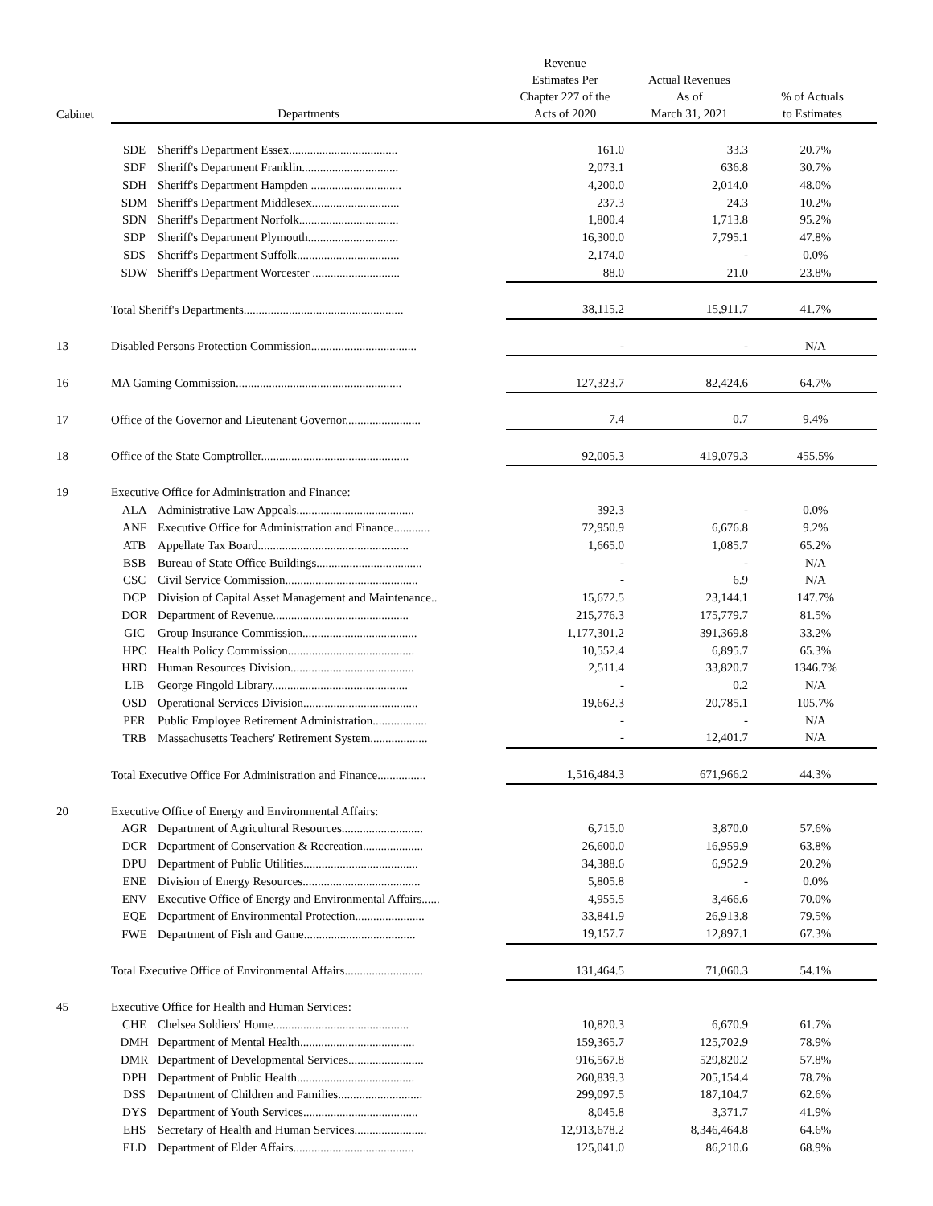| Cabinet | Departments | | Revenue Estimates Per Chapter 227 of the Acts of 2020 | Actual Revenues As of March 31, 2021 | % of Actuals to Estimates |
| --- | --- | --- | --- | --- | --- |
| | SDE | Sheriff's Department Essex.................................... | 161.0 | 33.3 | 20.7% |
| | SDF | Sheriff's Department Franklin................................ | 2,073.1 | 636.8 | 30.7% |
| | SDH | Sheriff's Department Hampden .............................. | 4,200.0 | 2,014.0 | 48.0% |
| | SDM | Sheriff's Department Middlesex............................. | 237.3 | 24.3 | 10.2% |
| | SDN | Sheriff's Department Norfolk................................. | 1,800.4 | 1,713.8 | 95.2% |
| | SDP | Sheriff's Department Plymouth.............................. | 16,300.0 | 7,795.1 | 47.8% |
| | SDS | Sheriff's Department Suffolk.................................. | 2,174.0 | - | 0.0% |
| | SDW | Sheriff's Department Worcester ............................. | 88.0 | 21.0 | 23.8% |
| | Total Sheriff's Departments..................................................... | | 38,115.2 | 15,911.7 | 41.7% |
| 13 | Disabled Persons Protection Commission................................... | | - | - | N/A |
| 16 | MA Gaming Commission....................................................... | | 127,323.7 | 82,424.6 | 64.7% |
| 17 | Office of the Governor and Lieutenant Governor......................... | | 7.4 | 0.7 | 9.4% |
| 18 | Office of the State Comptroller................................................. | | 92,005.3 | 419,079.3 | 455.5% |
| 19 | Executive Office for Administration and Finance: | | | | |
| | ALA | Administrative Law Appeals....................................... | 392.3 | - | 0.0% |
| | ANF | Executive Office for Administration and Finance............ | 72,950.9 | 6,676.8 | 9.2% |
| | ATB | Appellate Tax Board.................................................. | 1,665.0 | 1,085.7 | 65.2% |
| | BSB | Bureau of State Office Buildings................................... | - | - | N/A |
| | CSC | Civil Service Commission............................................ | - | 6.9 | N/A |
| | DCP | Division of Capital Asset Management and Maintenance.. | 15,672.5 | 23,144.1 | 147.7% |
| | DOR | Department of Revenue............................................. | 215,776.3 | 175,779.7 | 81.5% |
| | GIC | Group Insurance Commission...................................... | 1,177,301.2 | 391,369.8 | 33.2% |
| | HPC | Health Policy Commission.......................................... | 10,552.4 | 6,895.7 | 65.3% |
| | HRD | Human Resources Division......................................... | 2,511.4 | 33,820.7 | 1346.7% |
| | LIB | George Fingold Library............................................. | - | 0.2 | N/A |
| | OSD | Operational Services Division...................................... | 19,662.3 | 20,785.1 | 105.7% |
| | PER | Public Employee Retirement Administration.................. | - | - | N/A |
| | TRB | Massachusetts Teachers' Retirement System................... | - | 12,401.7 | N/A |
| | Total Executive Office For Administration and Finance................ | | 1,516,484.3 | 671,966.2 | 44.3% |
| 20 | Executive Office of Energy and Environmental Affairs: | | | | |
| | AGR | Department of Agricultural Resources........................... | 6,715.0 | 3,870.0 | 57.6% |
| | DCR | Department of Conservation & Recreation.................... | 26,600.0 | 16,959.9 | 63.8% |
| | DPU | Department of Public Utilities...................................... | 34,388.6 | 6,952.9 | 20.2% |
| | ENE | Division of Energy Resources....................................... | 5,805.8 | - | 0.0% |
| | ENV | Executive Office of Energy and Environmental Affairs...... | 4,955.5 | 3,466.6 | 70.0% |
| | EQE | Department of Environmental Protection....................... | 33,841.9 | 26,913.8 | 79.5% |
| | FWE | Department of Fish and Game..................................... | 19,157.7 | 12,897.1 | 67.3% |
| | Total Executive Office of Environmental Affairs.......................... | | 131,464.5 | 71,060.3 | 54.1% |
| 45 | Executive Office for Health and Human Services: | | | | |
| | CHE | Chelsea Soldiers' Home............................................. | 10,820.3 | 6,670.9 | 61.7% |
| | DMH | Department of Mental Health...................................... | 159,365.7 | 125,702.9 | 78.9% |
| | DMR | Department of Developmental Services......................... | 916,567.8 | 529,820.2 | 57.8% |
| | DPH | Department of Public Health....................................... | 260,839.3 | 205,154.4 | 78.7% |
| | DSS | Department of Children and Families............................ | 299,097.5 | 187,104.7 | 62.6% |
| | DYS | Department of Youth Services...................................... | 8,045.8 | 3,371.7 | 41.9% |
| | EHS | Secretary of Health and Human Services........................ | 12,913,678.2 | 8,346,464.8 | 64.6% |
| | ELD | Department of Elder Affairs........................................ | 125,041.0 | 86,210.6 | 68.9% |